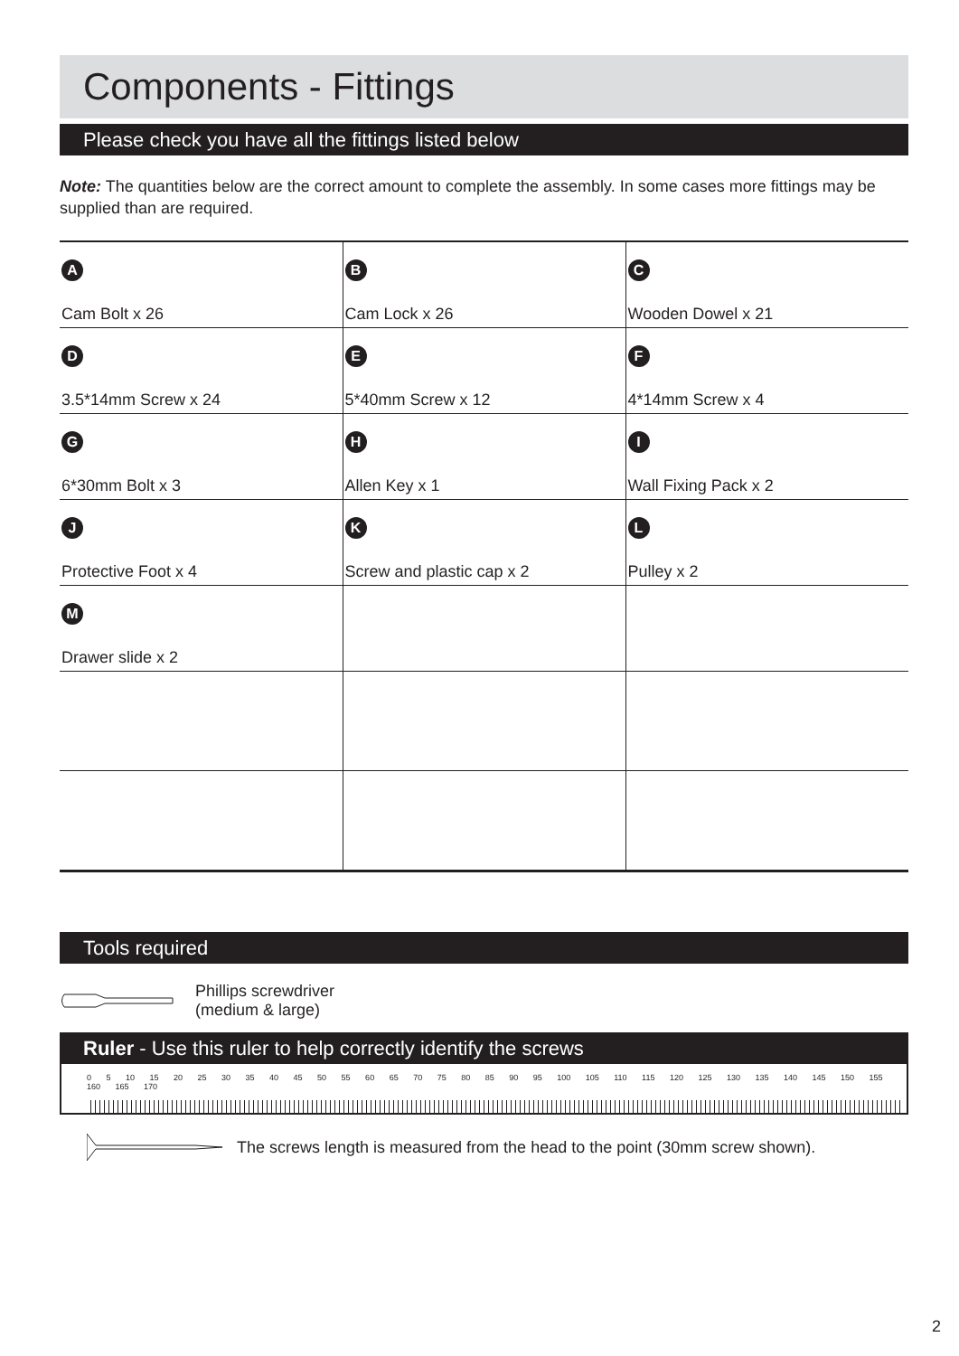Components - Fittings
Please check you have all the fittings listed below
Note: The quantities below are the correct amount to complete the assembly. In some cases more fittings may be supplied than are required.
| A Cam Bolt x 26 | B Cam Lock x 26 | C Wooden Dowel x 21 |
| D 3.5*14mm Screw x 24 | E 5*40mm Screw x 12 | F 4*14mm Screw x 4 |
| G 6*30mm Bolt x 3 | H Allen Key x 1 | I Wall Fixing Pack x 2 |
| J Protective Foot x 4 | K Screw and plastic cap x 2 | L Pulley x 2 |
| M Drawer slide x 2 | | |
Tools required
Phillips screwdriver
(medium & large)
Ruler - Use this ruler to help correctly identify the screws
0 5 10 15 20 25 30 35 40 45 50 55 60 65 70 75 80 85 90 95 100 105 110 115 120 125 130 135 140 145 150 155 160 165 170
The screws length is measured from the head to the point (30mm screw shown).
2